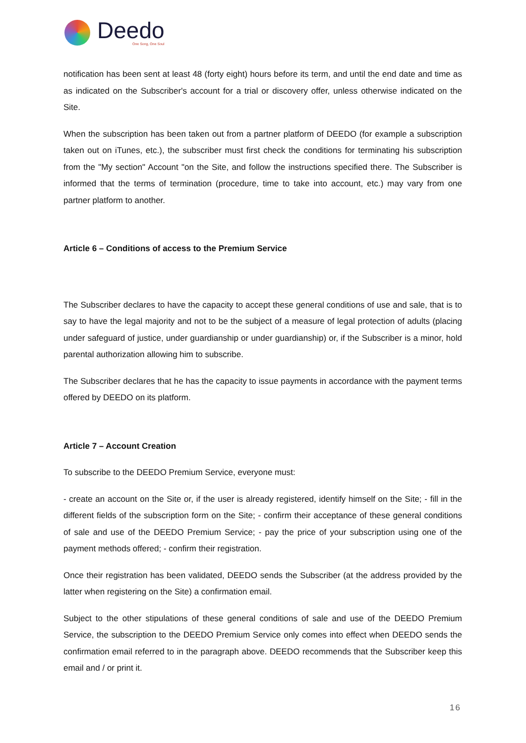Deedo
One Song, One Soul
notification has been sent at least 48 (forty eight) hours before its term, and until the end date and time as as indicated on the Subscriber's account for a trial or discovery offer, unless otherwise indicated on the Site.
When the subscription has been taken out from a partner platform of DEEDO (for example a subscription taken out on iTunes, etc.), the subscriber must first check the conditions for terminating his subscription from the "My section" Account "on the Site, and follow the instructions specified there. The Subscriber is informed that the terms of termination (procedure, time to take into account, etc.) may vary from one partner platform to another.
Article 6 – Conditions of access to the Premium Service
The Subscriber declares to have the capacity to accept these general conditions of use and sale, that is to say to have the legal majority and not to be the subject of a measure of legal protection of adults (placing under safeguard of justice, under guardianship or under guardianship) or, if the Subscriber is a minor, hold parental authorization allowing him to subscribe.
The Subscriber declares that he has the capacity to issue payments in accordance with the payment terms offered by DEEDO on its platform.
Article 7 – Account Creation
To subscribe to the DEEDO Premium Service, everyone must:
- create an account on the Site or, if the user is already registered, identify himself on the Site; - fill in the different fields of the subscription form on the Site; - confirm their acceptance of these general conditions of sale and use of the DEEDO Premium Service; - pay the price of your subscription using one of the payment methods offered; - confirm their registration.
Once their registration has been validated, DEEDO sends the Subscriber (at the address provided by the latter when registering on the Site) a confirmation email.
Subject to the other stipulations of these general conditions of sale and use of the DEEDO Premium Service, the subscription to the DEEDO Premium Service only comes into effect when DEEDO sends the confirmation email referred to in the paragraph above. DEEDO recommends that the Subscriber keep this email and / or print it.
16